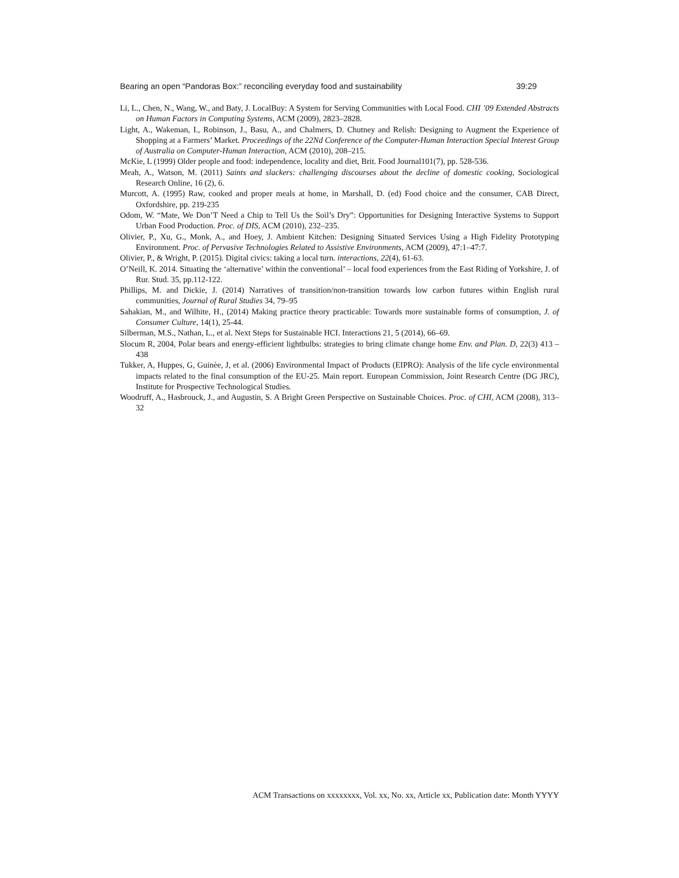Bearing an open “Pandoras Box:” reconciling everyday food and sustainability 39:29
Li, L., Chen, N., Wang, W., and Baty, J. LocalBuy: A System for Serving Communities with Local Food. CHI ’09 Extended Abstracts on Human Factors in Computing Systems, ACM (2009), 2823–2828.
Light, A., Wakeman, I., Robinson, J., Basu, A., and Chalmers, D. Chutney and Relish: Designing to Augment the Experience of Shopping at a Farmers’ Market. Proceedings of the 22Nd Conference of the Computer-Human Interaction Special Interest Group of Australia on Computer-Human Interaction, ACM (2010), 208–215.
McKie, L (1999) Older people and food: independence, locality and diet, Brit. Food Journal101(7), pp. 528-536.
Meah, A., Watson, M. (2011) Saints and slackers: challenging discourses about the decline of domestic cooking, Sociological Research Online, 16 (2), 6.
Murcott, A. (1995) Raw, cooked and proper meals at home, in Marshall, D. (ed) Food choice and the consumer, CAB Direct, Oxfordshire, pp. 219-235
Odom, W. “Mate, We Don’T Need a Chip to Tell Us the Soil’s Dry”: Opportunities for Designing Interactive Systems to Support Urban Food Production. Proc. of DIS, ACM (2010), 232–235.
Olivier, P., Xu, G., Monk, A., and Hoey, J. Ambient Kitchen: Designing Situated Services Using a High Fidelity Prototyping Environment. Proc. of Pervasive Technologies Related to Assistive Environments, ACM (2009), 47:1–47:7.
Olivier, P., & Wright, P. (2015). Digital civics: taking a local turn. interactions, 22(4), 61-63.
O’Neill, K. 2014. Situating the ‘alternative’ within the conventional’ – local food experiences from the East Riding of Yorkshire, J. of Rur. Stud. 35, pp.112-122.
Phillips, M. and Dickie, J. (2014) Narratives of transition/non-transition towards low carbon futures within English rural communities, Journal of Rural Studies 34, 79–95
Sahakian, M., and Wilhite, H., (2014) Making practice theory practicable: Towards more sustainable forms of consumption, J. of Consumer Culture, 14(1), 25-44.
Silberman, M.S., Nathan, L., et al. Next Steps for Sustainable HCI. Interactions 21, 5 (2014), 66–69.
Slocum R, 2004, Polar bears and energy-efficient lightbulbs: strategies to bring climate change home Env. and Plan. D, 22(3) 413 – 438
Tukker, A, Huppes, G, Guinèe, J, et al. (2006) Environmental Impact of Products (EIPRO): Analysis of the life cycle environmental impacts related to the final consumption of the EU-25. Main report. European Commission, Joint Research Centre (DG JRC), Institute for Prospective Technological Studies.
Woodruff, A., Hasbrouck, J., and Augustin, S. A Bright Green Perspective on Sustainable Choices. Proc. of CHI, ACM (2008), 313–32
ACM Transactions on xxxxxxxx, Vol. xx, No. xx, Article xx, Publication date: Month YYYY